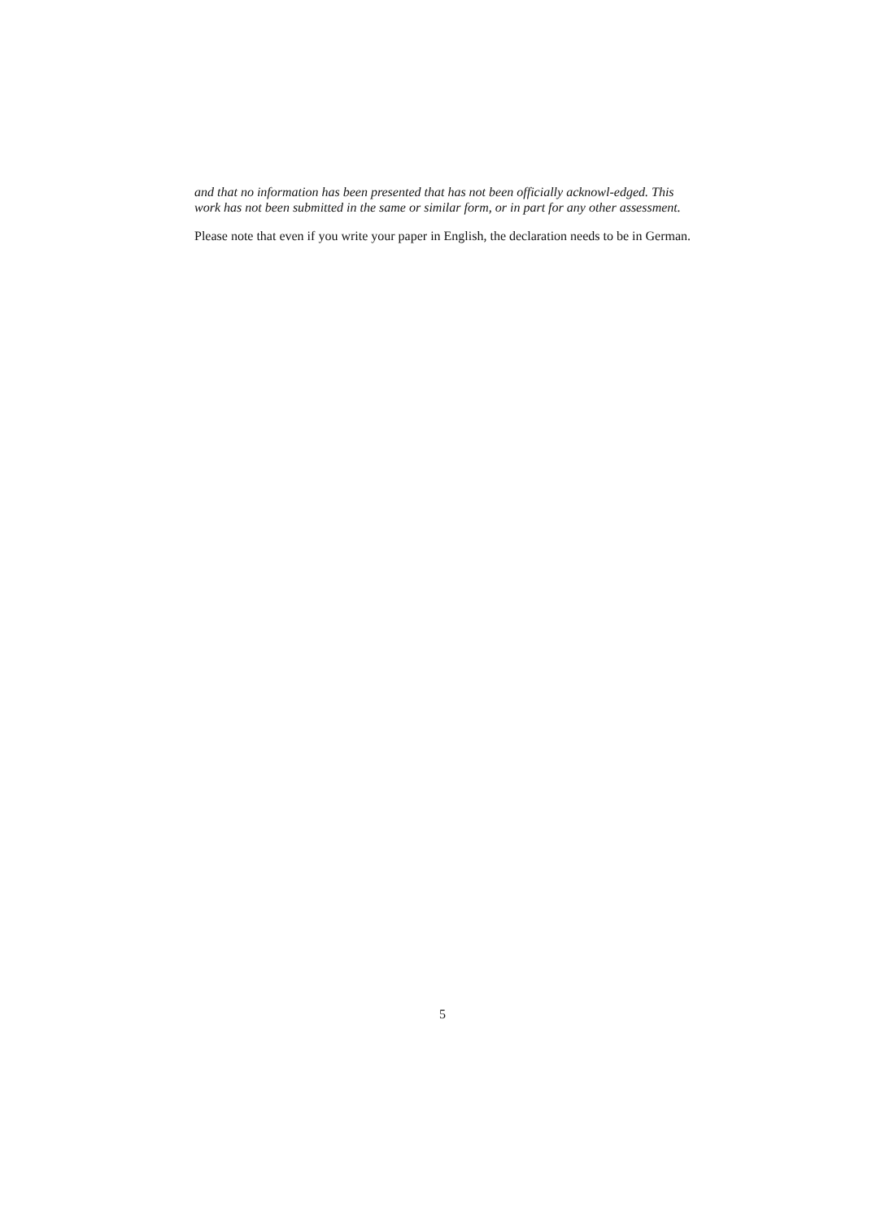and that no information has been presented that has not been officially acknowl-edged. This work has not been submitted in the same or similar form, or in part for any other assessment.
Please note that even if you write your paper in English, the declaration needs to be in German.
5